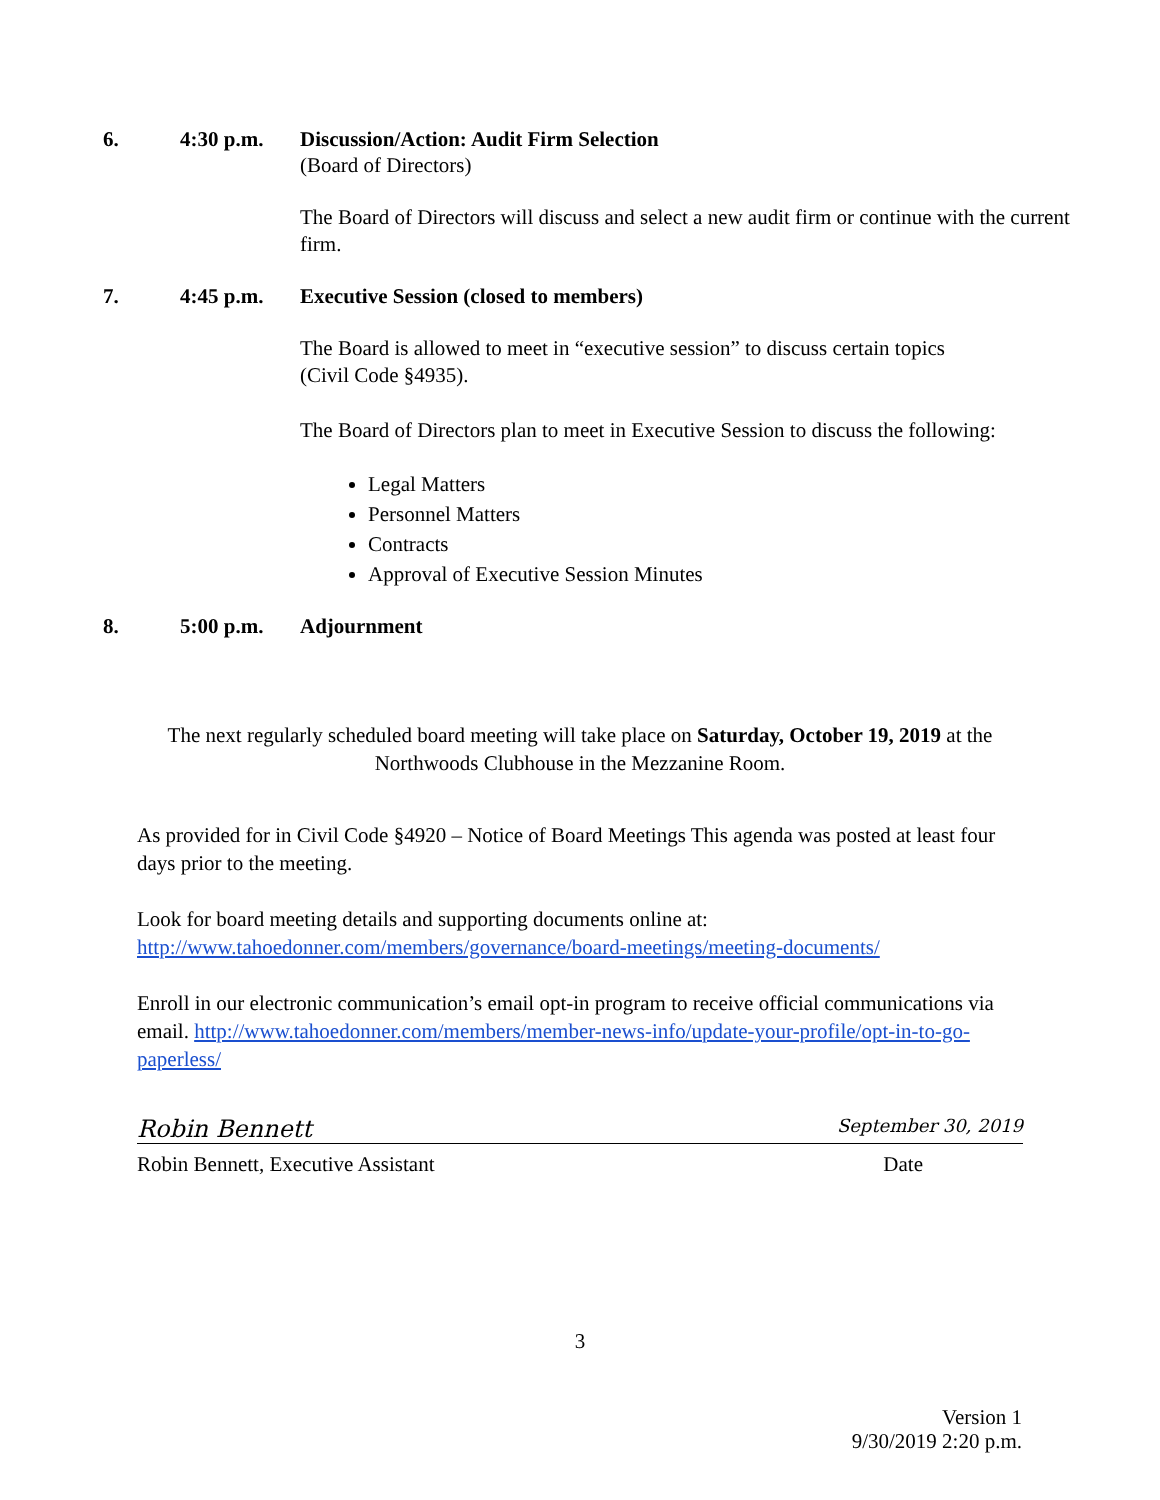6. 4:30 p.m. Discussion/Action: Audit Firm Selection
(Board of Directors)
The Board of Directors will discuss and select a new audit firm or continue with the current firm.
7. 4:45 p.m. Executive Session (closed to members)
The Board is allowed to meet in “executive session” to discuss certain topics
(Civil Code §4935).
The Board of Directors plan to meet in Executive Session to discuss the following:
Legal Matters
Personnel Matters
Contracts
Approval of Executive Session Minutes
8. 5:00 p.m. Adjournment
The next regularly scheduled board meeting will take place on Saturday, October 19, 2019 at the Northwoods Clubhouse in the Mezzanine Room.
As provided for in Civil Code §4920 – Notice of Board Meetings This agenda was posted at least four days prior to the meeting.
Look for board meeting details and supporting documents online at:
http://www.tahoedonner.com/members/governance/board-meetings/meeting-documents/
Enroll in our electronic communication’s email opt-in program to receive official communications via email. http://www.tahoedonner.com/members/member-news-info/update-your-profile/opt-in-to-go-paperless/
Robin Bennett September 30, 2019
Robin Bennett, Executive Assistant Date
3
Version 1
9/30/2019 2:20 p.m.